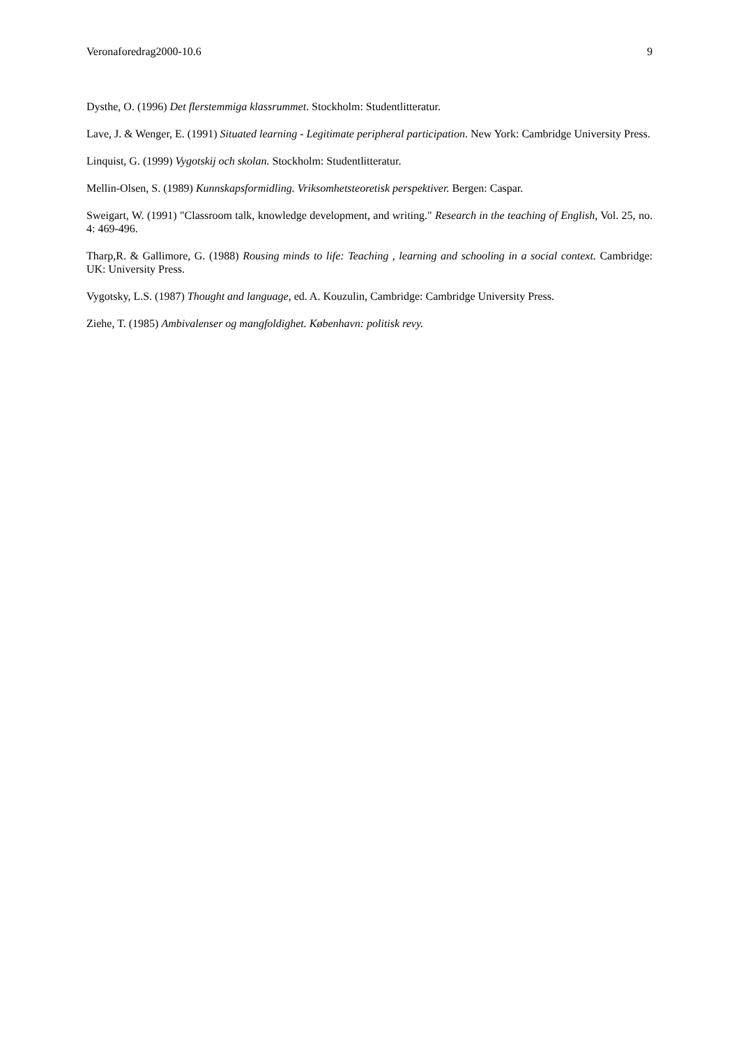Veronaforedrag2000-10.6 9
Dysthe, O. (1996) Det flerstemmiga klassrummet. Stockholm: Studentlitteratur.
Lave, J. & Wenger, E. (1991) Situated learning - Legitimate peripheral participation. New York: Cambridge University Press.
Linquist, G. (1999) Vygotskij och skolan. Stockholm: Studentlitteratur.
Mellin-Olsen, S. (1989) Kunnskapsformidling. Vriksomhetsteoretisk perspektiver. Bergen: Caspar.
Sweigart, W. (1991) "Classroom talk, knowledge development, and writing." Research in the teaching of English, Vol. 25, no. 4: 469-496.
Tharp,R. & Gallimore, G. (1988) Rousing minds to life: Teaching , learning and schooling in a social context. Cambridge: UK: University Press.
Vygotsky, L.S. (1987) Thought and language, ed. A. Kouzulin, Cambridge: Cambridge University Press.
Ziehe, T. (1985) Ambivalenser og mangfoldighet. København: politisk revy.